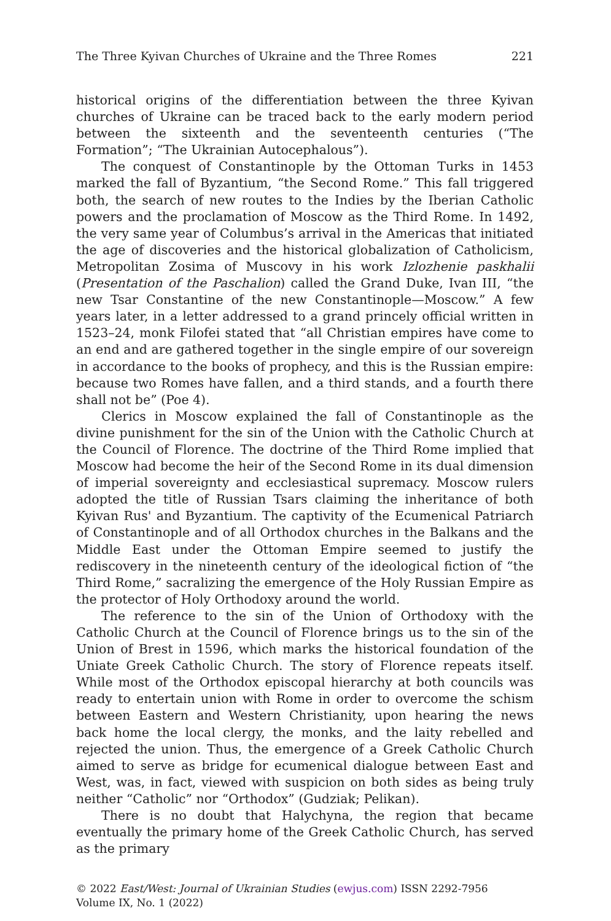The Three Kyivan Churches of Ukraine and the Three Romes 221
historical origins of the differentiation between the three Kyivan churches of Ukraine can be traced back to the early modern period between the sixteenth and the seventeenth centuries (“The Formation”; “The Ukrainian Autocephalous”).
The conquest of Constantinople by the Ottoman Turks in 1453 marked the fall of Byzantium, “the Second Rome.” This fall triggered both, the search of new routes to the Indies by the Iberian Catholic powers and the proclamation of Moscow as the Third Rome. In 1492, the very same year of Columbus’s arrival in the Americas that initiated the age of discoveries and the historical globalization of Catholicism, Metropolitan Zosima of Muscovy in his work Izlozhenie paskhalii (Presentation of the Paschalion) called the Grand Duke, Ivan III, “the new Tsar Constantine of the new Constantinople—Moscow.” A few years later, in a letter addressed to a grand princely official written in 1523–24, monk Filofei stated that “all Christian empires have come to an end and are gathered together in the single empire of our sovereign in accordance to the books of prophecy, and this is the Russian empire: because two Romes have fallen, and a third stands, and a fourth there shall not be” (Poe 4).
Clerics in Moscow explained the fall of Constantinople as the divine punishment for the sin of the Union with the Catholic Church at the Council of Florence. The doctrine of the Third Rome implied that Moscow had become the heir of the Second Rome in its dual dimension of imperial sovereignty and ecclesiastical supremacy. Moscow rulers adopted the title of Russian Tsars claiming the inheritance of both Kyivan Rus' and Byzantium. The captivity of the Ecumenical Patriarch of Constantinople and of all Orthodox churches in the Balkans and the Middle East under the Ottoman Empire seemed to justify the rediscovery in the nineteenth century of the ideological fiction of “the Third Rome,” sacralizing the emergence of the Holy Russian Empire as the protector of Holy Orthodoxy around the world.
The reference to the sin of the Union of Orthodoxy with the Catholic Church at the Council of Florence brings us to the sin of the Union of Brest in 1596, which marks the historical foundation of the Uniate Greek Catholic Church. The story of Florence repeats itself. While most of the Orthodox episcopal hierarchy at both councils was ready to entertain union with Rome in order to overcome the schism between Eastern and Western Christianity, upon hearing the news back home the local clergy, the monks, and the laity rebelled and rejected the union. Thus, the emergence of a Greek Catholic Church aimed to serve as bridge for ecumenical dialogue between East and West, was, in fact, viewed with suspicion on both sides as being truly neither “Catholic” nor “Orthodox” (Gudziak; Pelikan).
There is no doubt that Halychyna, the region that became eventually the primary home of the Greek Catholic Church, has served as the primary
© 2022 East/West: Journal of Ukrainian Studies (ewjus.com) ISSN 2292-7956
Volume IX, No. 1 (2022)